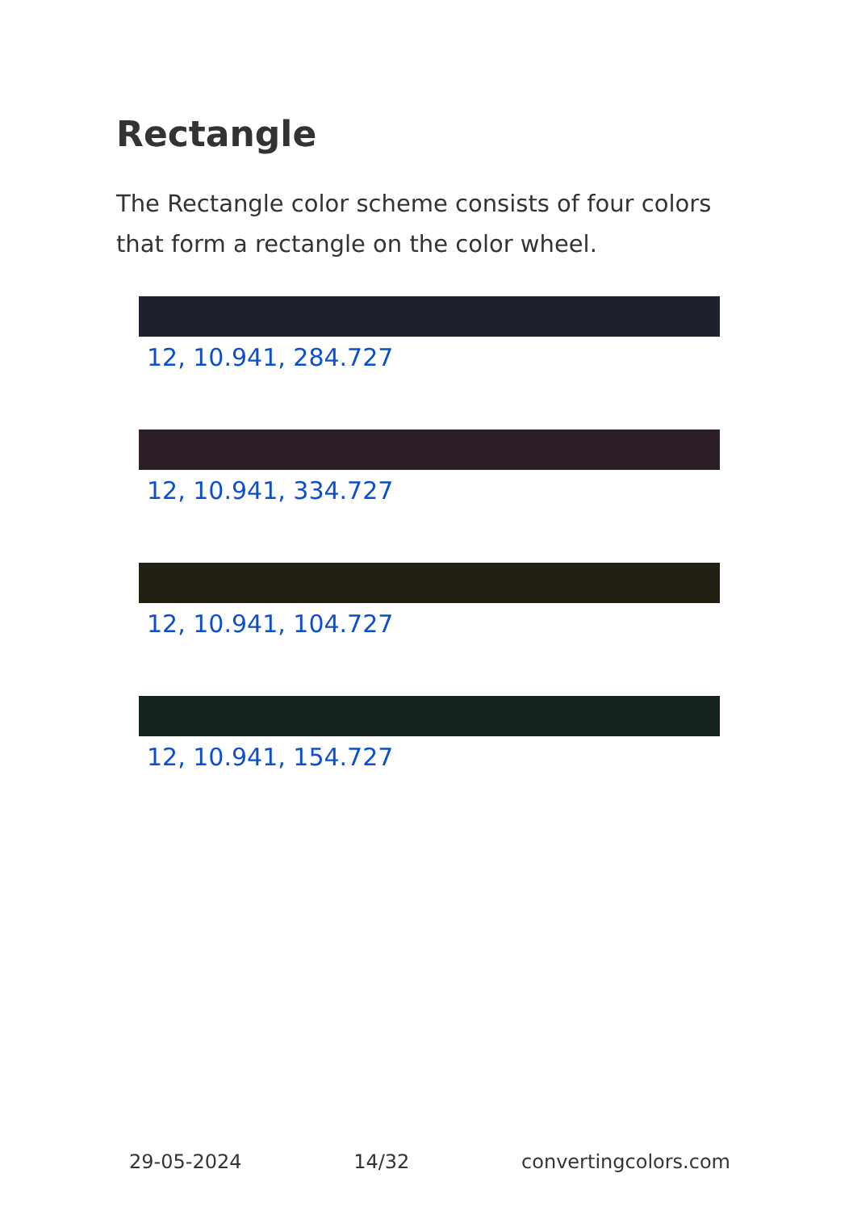Rectangle
The Rectangle color scheme consists of four colors that form a rectangle on the color wheel.
12, 10.941, 284.727
12, 10.941, 334.727
12, 10.941, 104.727
12, 10.941, 154.727
29-05-2024 14/32 convertingcolors.com